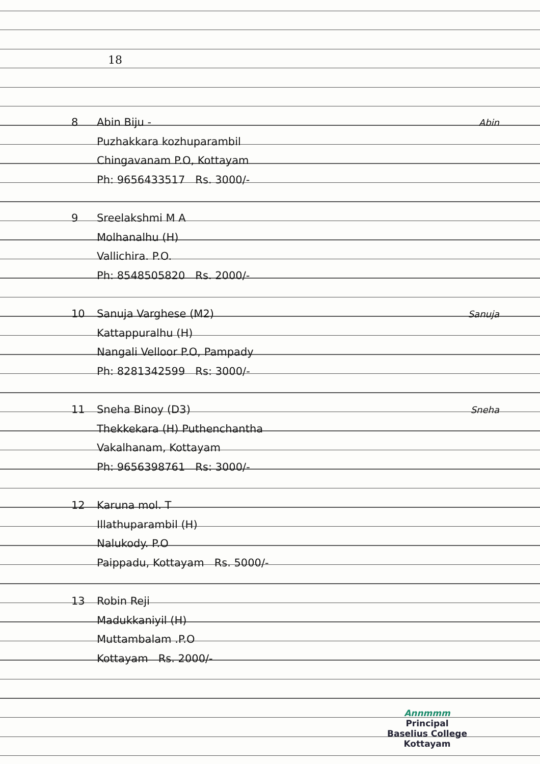18
8 Abin Biju -
Puzhakkara kozhuparambil
Chingavanam P.O, Kottayam
Ph: 9656433517 Rs. 3000/-
Abin
9 Sreelakshmi M A
Molhanalhu (H)
Vallichira. P.O.
Ph: 8548505820 Rs. 2000/-
10 Sanuja Varghese (M2)
Kattappuralhu (H)
Nangali Velloor P.O, Pampady
Ph: 8281342599 Rs: 3000/-
Sanuja
11 Sneha Binoy (D3)
Thekkekara (H) Puthenchantha
Vakalhanam, Kottayam
Ph: 9656398761 Rs: 3000/-
Sneha
12 Karuna mol. T
Illathuparambil (H)
Nalukody. P.O
Paippadu, Kottayam Rs. 5000/-
13 Robin Reji
Madukkaniyil (H)
Muttambalam .P.O
Kottayam Rs. 2000/-
Annmmm
Principal
Baselius College
Kottayam